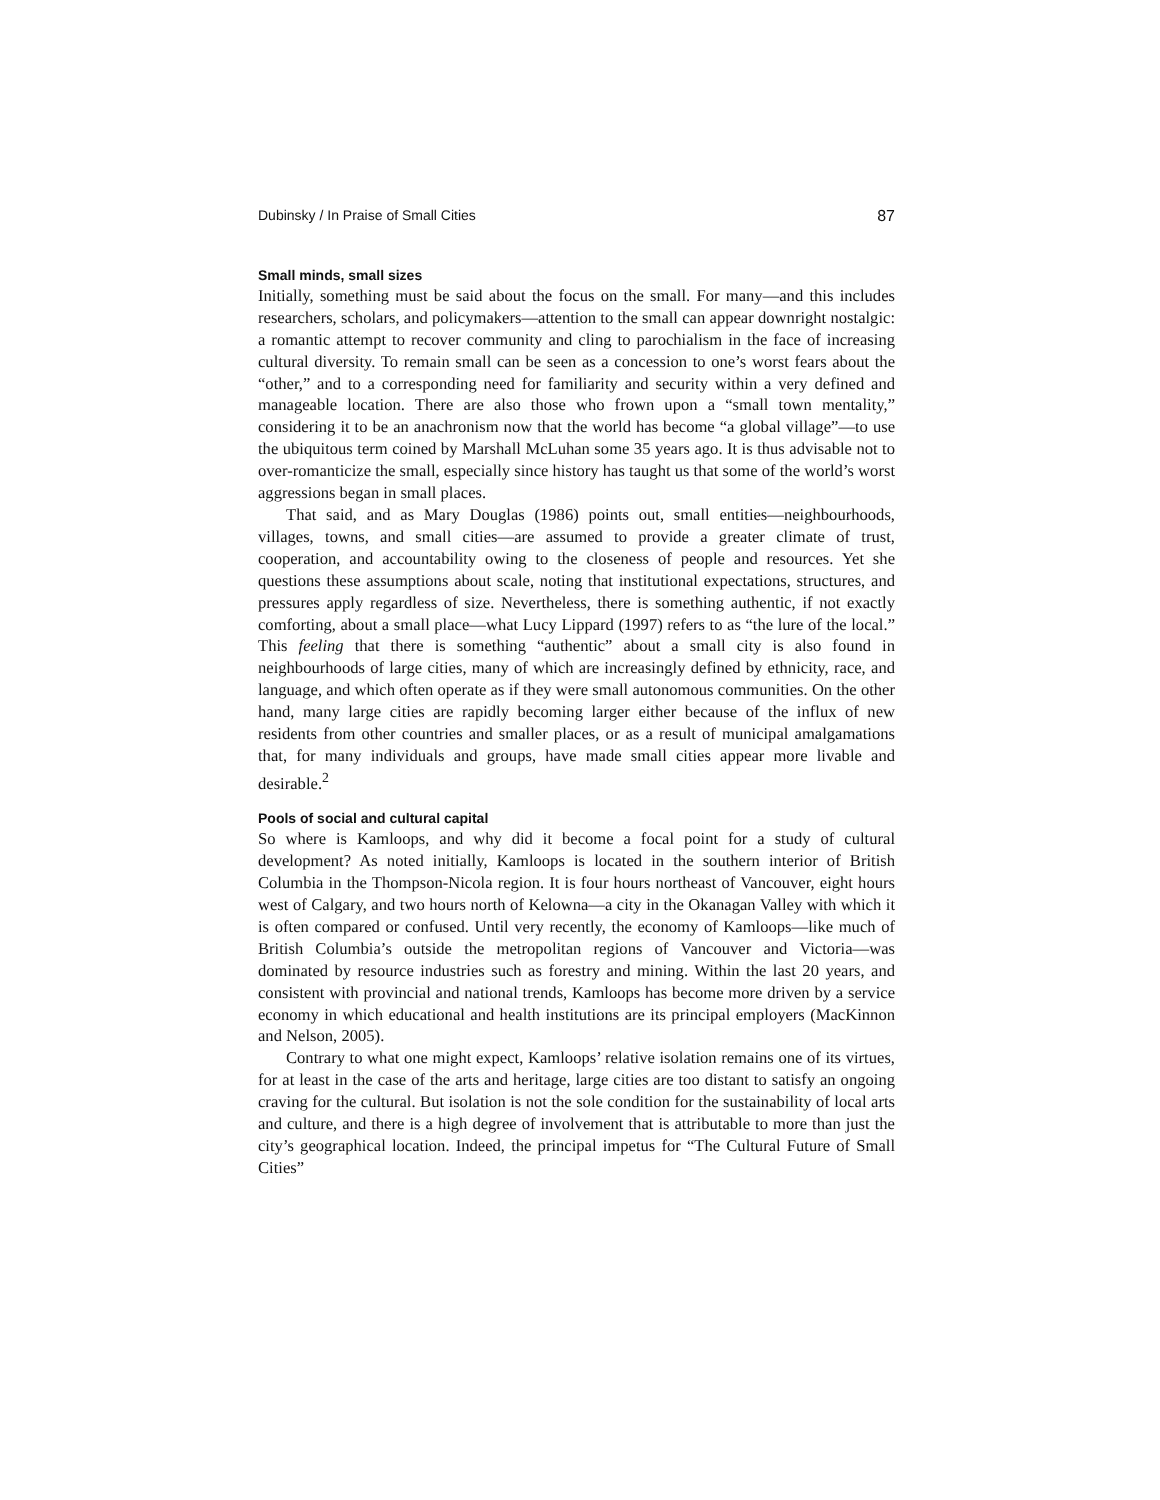Dubinsky / In Praise of Small Cities 87
Small minds, small sizes
Initially, something must be said about the focus on the small. For many—and this includes researchers, scholars, and policymakers—attention to the small can appear downright nostalgic: a romantic attempt to recover community and cling to parochialism in the face of increasing cultural diversity. To remain small can be seen as a concession to one’s worst fears about the “other,” and to a corresponding need for familiarity and security within a very defined and manageable location. There are also those who frown upon a “small town mentality,” considering it to be an anachronism now that the world has become “a global village”—to use the ubiquitous term coined by Marshall McLuhan some 35 years ago. It is thus advisable not to over-romanticize the small, especially since history has taught us that some of the world’s worst aggressions began in small places.
That said, and as Mary Douglas (1986) points out, small entities—neighbourhoods, villages, towns, and small cities—are assumed to provide a greater climate of trust, cooperation, and accountability owing to the closeness of people and resources. Yet she questions these assumptions about scale, noting that institutional expectations, structures, and pressures apply regardless of size. Nevertheless, there is something authentic, if not exactly comforting, about a small place—what Lucy Lippard (1997) refers to as “the lure of the local.” This feeling that there is something “authentic” about a small city is also found in neighbourhoods of large cities, many of which are increasingly defined by ethnicity, race, and language, and which often operate as if they were small autonomous communities. On the other hand, many large cities are rapidly becoming larger either because of the influx of new residents from other countries and smaller places, or as a result of municipal amalgamations that, for many individuals and groups, have made small cities appear more livable and desirable.<sup>2</sup>
Pools of social and cultural capital
So where is Kamloops, and why did it become a focal point for a study of cultural development? As noted initially, Kamloops is located in the southern interior of British Columbia in the Thompson-Nicola region. It is four hours northeast of Vancouver, eight hours west of Calgary, and two hours north of Kelowna—a city in the Okanagan Valley with which it is often compared or confused. Until very recently, the economy of Kamloops—like much of British Columbia’s outside the metropolitan regions of Vancouver and Victoria—was dominated by resource industries such as forestry and mining. Within the last 20 years, and consistent with provincial and national trends, Kamloops has become more driven by a service economy in which educational and health institutions are its principal employers (MacKinnon and Nelson, 2005).
Contrary to what one might expect, Kamloops’ relative isolation remains one of its virtues, for at least in the case of the arts and heritage, large cities are too distant to satisfy an ongoing craving for the cultural. But isolation is not the sole condition for the sustainability of local arts and culture, and there is a high degree of involvement that is attributable to more than just the city’s geographical location. Indeed, the principal impetus for “The Cultural Future of Small Cities”